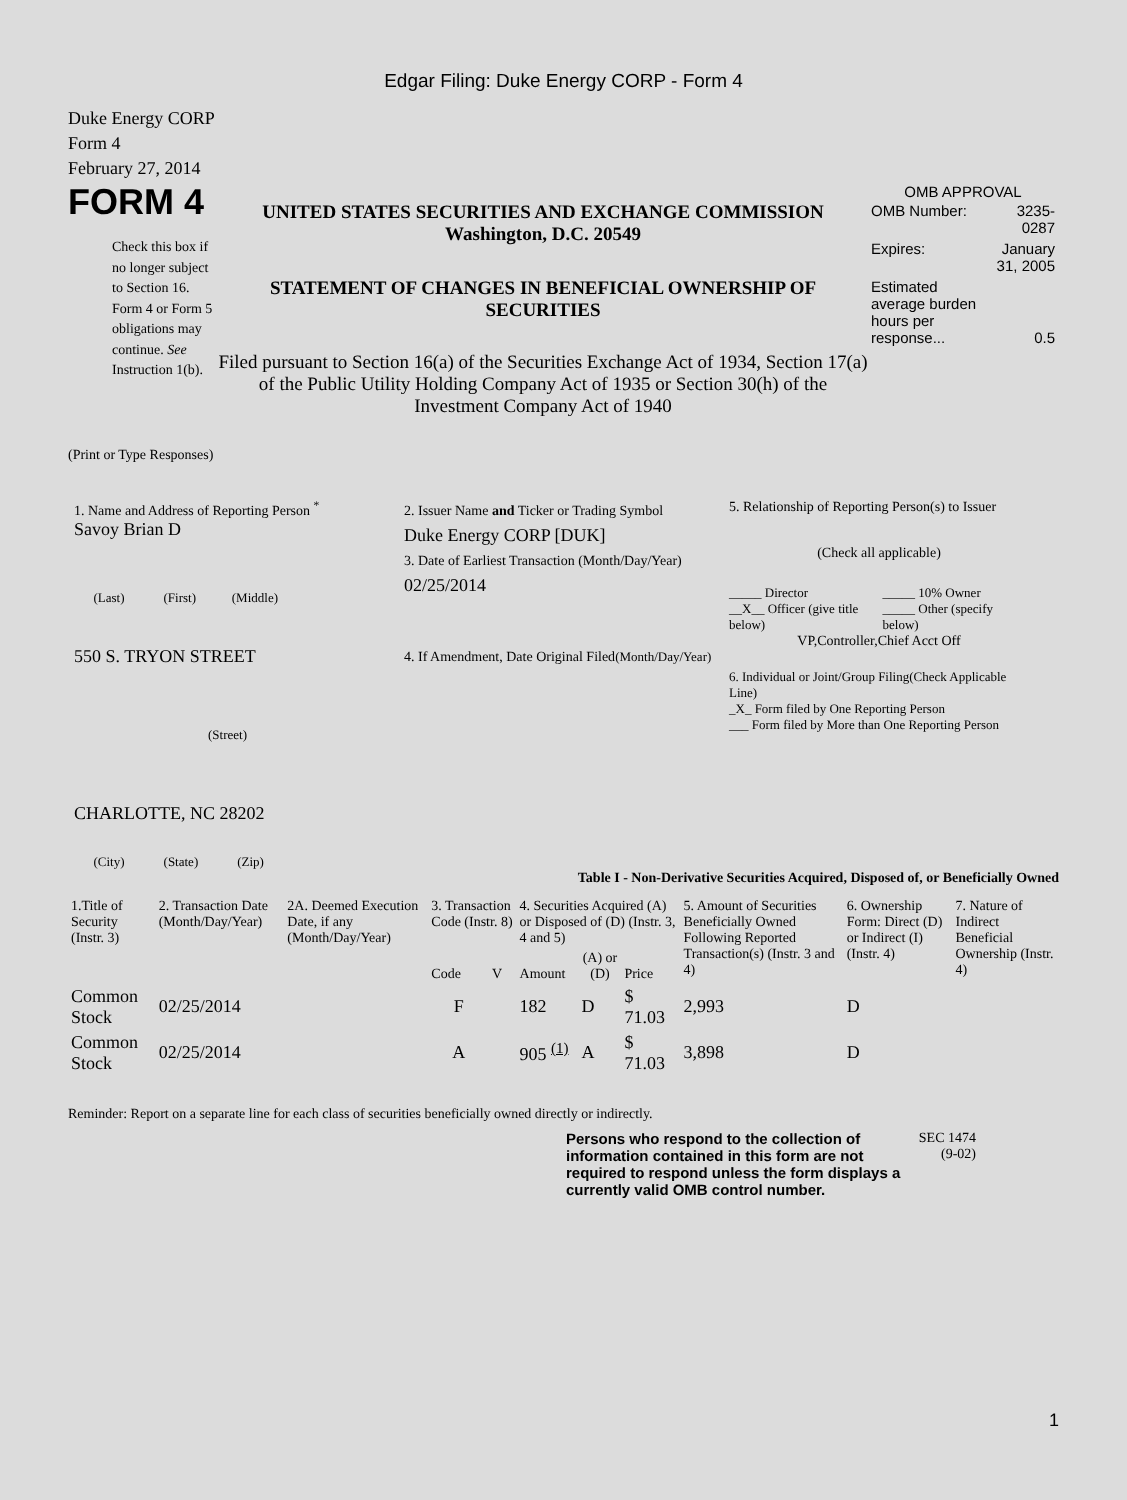Edgar Filing: Duke Energy CORP - Form 4
Duke Energy CORP
Form 4
February 27, 2014
FORM 4
Check this box if no longer subject to Section 16. Form 4 or Form 5 obligations may continue. See Instruction 1(b).
UNITED STATES SECURITIES AND EXCHANGE COMMISSION
Washington, D.C. 20549
STATEMENT OF CHANGES IN BENEFICIAL OWNERSHIP OF SECURITIES
Filed pursuant to Section 16(a) of the Securities Exchange Act of 1934, Section 17(a) of the Public Utility Holding Company Act of 1935 or Section 30(h) of the Investment Company Act of 1940
OMB APPROVAL
| OMB Number: | 3235-0287 |
| Expires: | January 31, 2005 |
| Estimated average burden hours per response... | 0.5 |
(Print or Type Responses)
1. Name and Address of Reporting Person <sup>*</sup>
Savoy Brian D
(Last) (First) (Middle)
550 S. TRYON STREET
(Street)
CHARLOTTE, NC 28202
(City) (State) (Zip)
2. Issuer Name and Ticker or Trading Symbol
Duke Energy CORP [DUK]
3. Date of Earliest Transaction (Month/Day/Year)
02/25/2014
4. If Amendment, Date Original Filed(Month/Day/Year)
5. Relationship of Reporting Person(s) to Issuer
(Check all applicable)
_____ Director
__X__ Officer (give title below)
_____ 10% Owner
_____ Other (specify below)
VP,Controller,Chief Acct Off
6. Individual or Joint/Group Filing(Check Applicable Line)
_X_ Form filed by One Reporting Person
___ Form filed by More than One Reporting Person
Table I - Non-Derivative Securities Acquired, Disposed of, or Beneficially Owned
| 1.Title of Security (Instr. 3) | 2. Transaction Date (Month/Day/Year) | 2A. Deemed Execution Date, if any (Month/Day/Year) | 3. Transaction Code (Instr. 8) | | 4. Securities Acquired (A) or Disposed of (D) (Instr. 3, 4 and 5) | | | 5. Amount of Securities Beneficially Owned Following Reported Transaction(s) (Instr. 3 and 4) | 6. Ownership Form: Direct (D) or Indirect (I) (Instr. 4) | 7. Nature of Indirect Beneficial Ownership (Instr. 4) |
| --- | --- | --- | --- | --- | --- | --- | --- | --- | --- | --- |
| | | | Code | V | Amount | (A) or (D) | Price | | | |
| Common Stock | 02/25/2014 | | F | | 182 | D | $ 71.03 | 2,993 | D | |
| Common Stock | 02/25/2014 | | A | | 905 <sup>(1)</sup> | A | $ 71.03 | 3,898 | D | |
Reminder: Report on a separate line for each class of securities beneficially owned directly or indirectly.
Persons who respond to the collection of information contained in this form are not required to respond unless the form displays a currently valid OMB control number.
SEC 1474 (9-02)
1